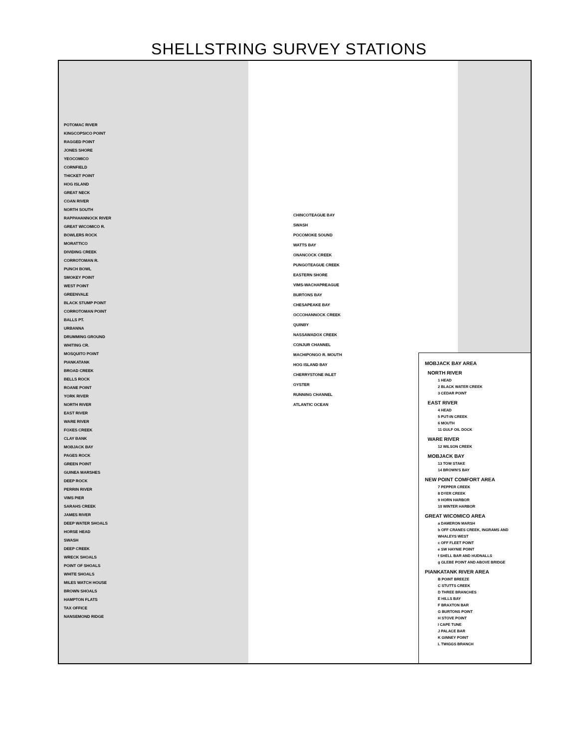SHELLSTRING SURVEY STATIONS
POTOMAC RIVER
KINGCOPSICO POINT
RAGGED POINT
JONES SHORE
YEOCOMICO
CORNFIELD
THICKET POINT
HOG ISLAND
GREAT NECK
COAN RIVER
NORTH SOUTH
RAPPAHANNOCK RIVER
GREAT WICOMICO R.
BOWLERS ROCK
MORATTICO
DIVIDING CREEK
CORROTOMAN R.
PUNCH BOWL
SMOKEY POINT
WEST POINT
GREENVALE
BLACK STUMP POINT
CORROTOMAN POINT
BALLS PT.
URBANNA
DRUMMING GROUND
WHITING CR.
MOSQUITO POINT
PIANKATANK
BROAD CREEK
BELLS ROCK
ROANE POINT
YORK RIVER
NORTH RIVER
EAST RIVER
WARE RIVER
FOXES CREEK
CLAY BANK
MOBJACK BAY
PAGES ROCK
GREEN POINT
GUINEA MARSHES
DEEP ROCK
PERRIN RIVER
VIMS PIER
SARAHS CREEK
JAMES RIVER
DEEP WATER SHOALS
HORSE HEAD
SWASH
DEEP CREEK
WRECK SHOALS
POINT OF SHOALS
WHITE SHOALS
MILES WATCH HOUSE
BROWN SHOALS
HAMPTON FLATS
TAX OFFICE
NANSEMOND RIDGE
CHINCOTEAGUE BAY
SWASH
POCOMOKE SOUND
WATTS BAY
ONANCOCK CREEK
PUNGOTEAGUE CREEK
EASTERN SHORE
VIMS-WACHAPREAGUE
BURTONS BAY
CHESAPEAKE BAY
OCCOHANNOCK CREEK
QUINBY
NASSAWADOX CREEK
CONJUR CHANNEL
MACHIPONGO R. MOUTH
HOG ISLAND BAY
CHERRYSTONE INLET
OYSTER
RUNNING CHANNEL
ATLANTIC OCEAN
MOBJACK BAY AREA
NORTH RIVER
1 HEAD
2 BLACK WATER CREEK
3 CEDAR POINT
EAST RIVER
4 HEAD
5 PUT-IN CREEK
6 MOUTH
11 GULF OIL DOCK
WARE RIVER
12 WILSON CREEK
MOBJACK BAY
13 TOW STAKE
14 BROWN'S BAY
NEW POINT COMFORT AREA
7 PEPPER CREEK
8 DYER CREEK
9 HORN HARBOR
10 WINTER HARBOR
GREAT WICOMICO AREA
a DAMERON MARSH
b OFF CRANES CREEK, INGRAMS AND WHALEYS WEST
c OFF FLEET POINT
e SW HAYNIE POINT
f SHELL BAR AND HUDNALLS
g GLEBE POINT AND ABOVE BRIDGE
PIANKATANK RIVER AREA
B POINT BREEZE
C STUTTS CREEK
D THREE BRANCHES
E HILLS BAY
F BRAXTON BAR
G BURTONS POINT
H STOVE POINT
I CAPE TUNE
J PALACE BAR
K GINNEY POINT
L TWIGGS BRANCH